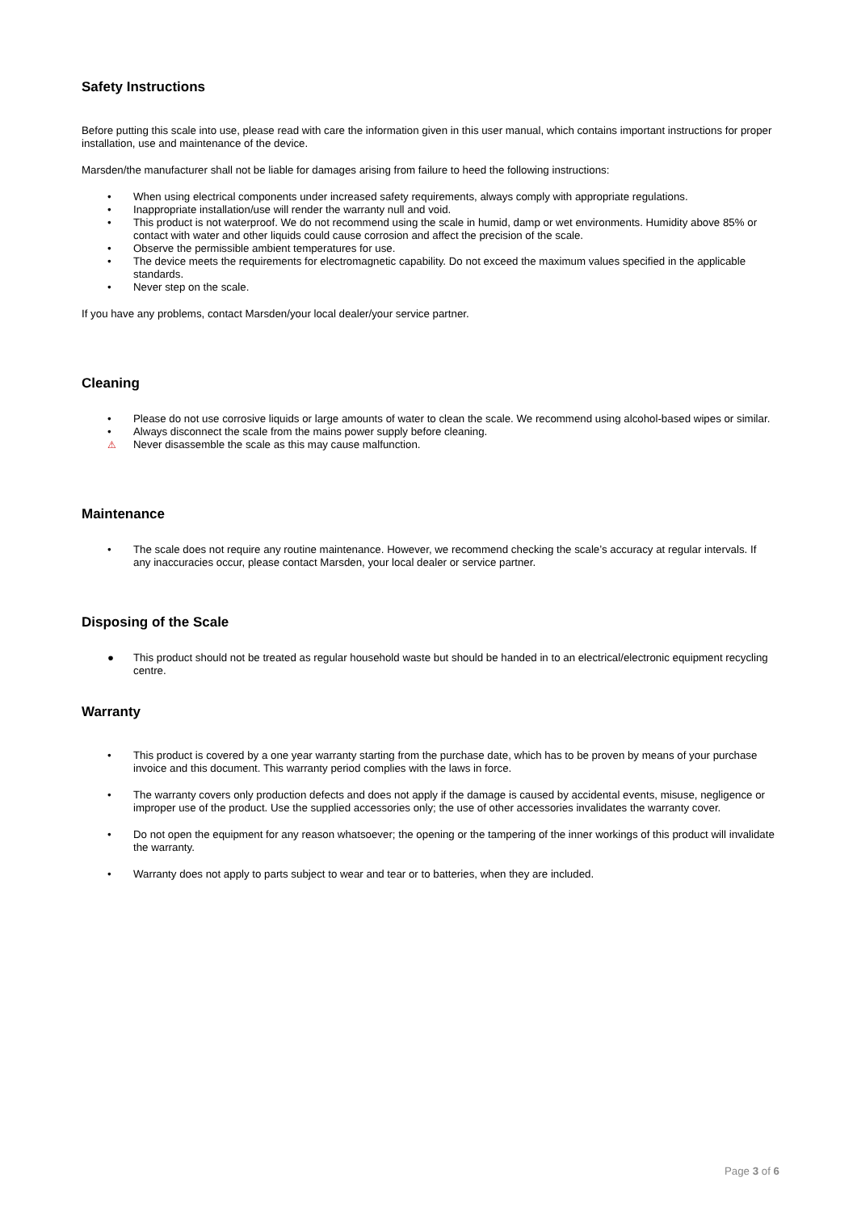Safety Instructions
Before putting this scale into use, please read with care the information given in this user manual, which contains important instructions for proper installation, use and maintenance of the device.
Marsden/the manufacturer shall not be liable for damages arising from failure to heed the following instructions:
• When using electrical components under increased safety requirements, always comply with appropriate regulations.
• Inappropriate installation/use will render the warranty null and void.
• This product is not waterproof. We do not recommend using the scale in humid, damp or wet environments. Humidity above 85% or contact with water and other liquids could cause corrosion and affect the precision of the scale.
• Observe the permissible ambient temperatures for use.
• The device meets the requirements for electromagnetic capability. Do not exceed the maximum values specified in the applicable standards.
• Never step on the scale.
If you have any problems, contact Marsden/your local dealer/your service partner.
Cleaning
• Please do not use corrosive liquids or large amounts of water to clean the scale. We recommend using alcohol-based wipes or similar.
• Always disconnect the scale from the mains power supply before cleaning.
⚠ Never disassemble the scale as this may cause malfunction.
Maintenance
• The scale does not require any routine maintenance. However, we recommend checking the scale’s accuracy at regular intervals. If any inaccuracies occur, please contact Marsden, your local dealer or service partner.
Disposing of the Scale
● This product should not be treated as regular household waste but should be handed in to an electrical/electronic equipment recycling centre.
Warranty
• This product is covered by a one year warranty starting from the purchase date, which has to be proven by means of your purchase invoice and this document. This warranty period complies with the laws in force.
• The warranty covers only production defects and does not apply if the damage is caused by accidental events, misuse, negligence or improper use of the product. Use the supplied accessories only; the use of other accessories invalidates the warranty cover.
• Do not open the equipment for any reason whatsoever; the opening or the tampering of the inner workings of this product will invalidate the warranty.
• Warranty does not apply to parts subject to wear and tear or to batteries, when they are included.
Page 3 of 6